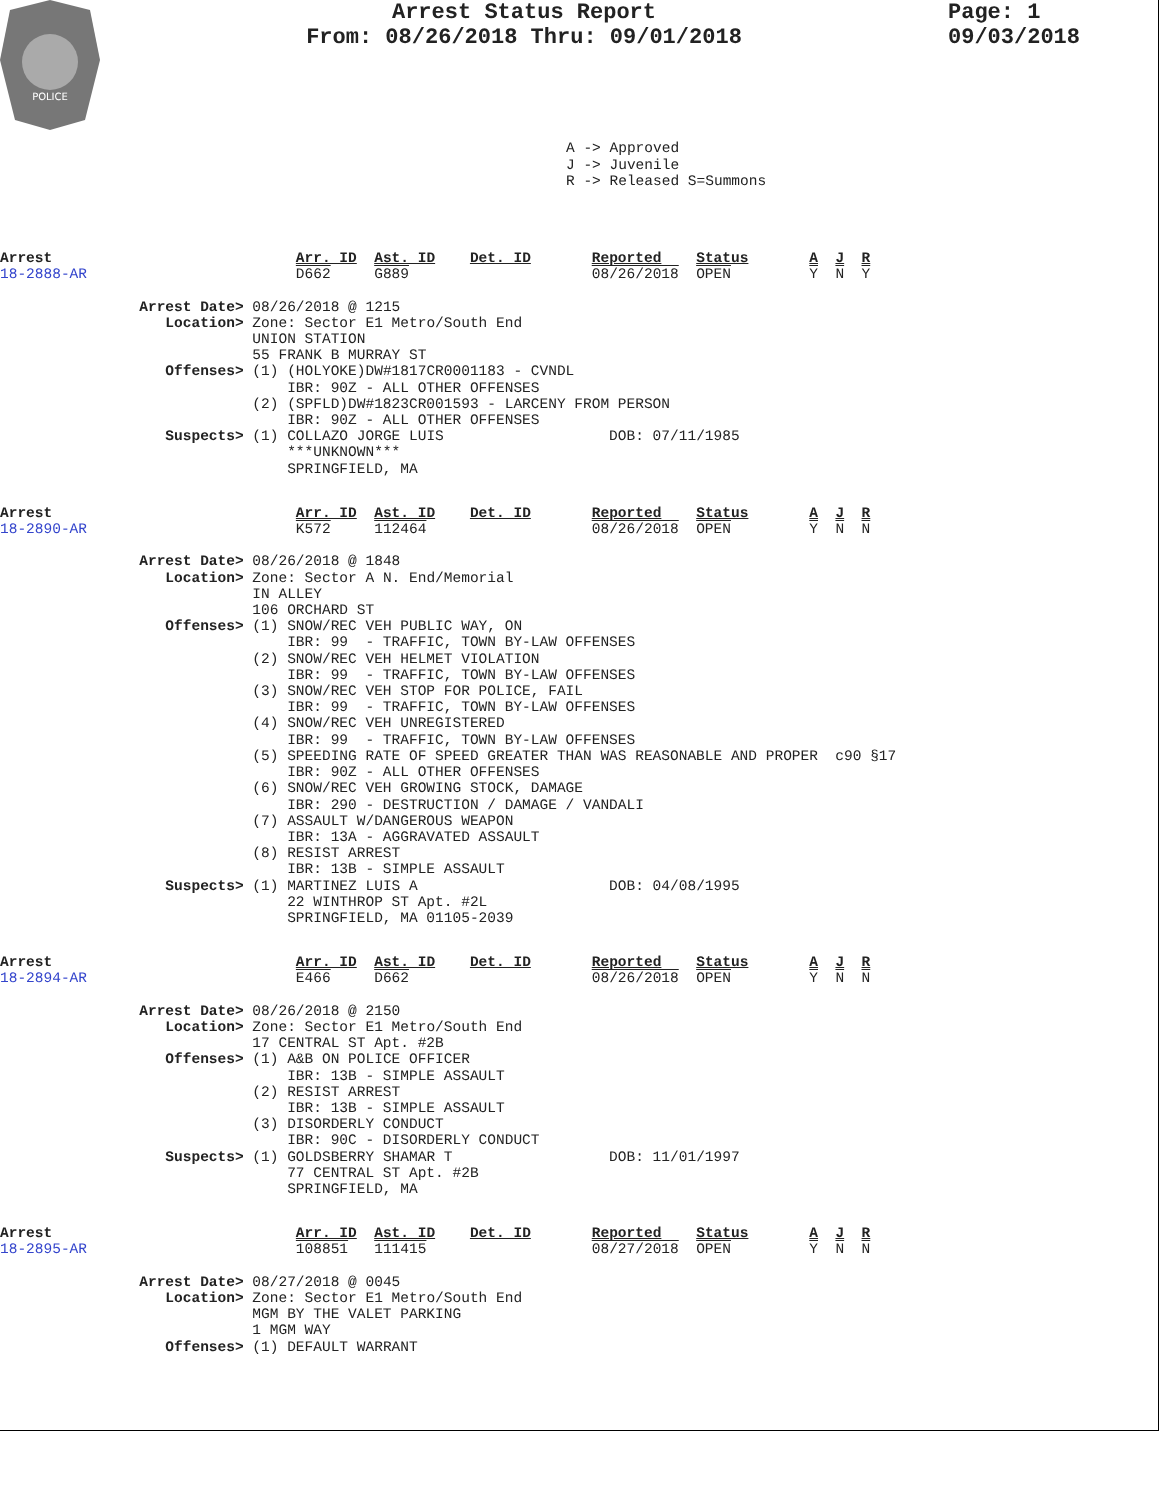POLICE
Arrest Status Report
From: 08/26/2018 Thru: 09/01/2018
Page: 1
09/03/2018
A -> Approved
J -> Juvenile
R -> Released S=Summons
Arrest                            Arr. ID  Ast. ID    Det. ID       Reported    Status       A  J  R
18-2888-AR                        D662     G889                     08/26/2018  OPEN         Y  N  Y

                Arrest Date> 08/26/2018 @ 1215
                   Location> Zone: Sector E1 Metro/South End
                             UNION STATION
                             55 FRANK B MURRAY ST
                   Offenses> (1) (HOLYOKE)DW#1817CR0001183 - CVNDL
                                 IBR: 90Z - ALL OTHER OFFENSES
                             (2) (SPFLD)DW#1823CR001593 - LARCENY FROM PERSON
                                 IBR: 90Z - ALL OTHER OFFENSES
                   Suspects> (1) COLLAZO JORGE LUIS                   DOB: 07/11/1985
                                 ***UNKNOWN***
                                 SPRINGFIELD, MA
Arrest                            Arr. ID  Ast. ID    Det. ID       Reported    Status       A  J  R
18-2890-AR                        K572     112464                   08/26/2018  OPEN         Y  N  N

                Arrest Date> 08/26/2018 @ 1848
                   Location> Zone: Sector A N. End/Memorial
                             IN ALLEY
                             106 ORCHARD ST
                   Offenses> (1) SNOW/REC VEH PUBLIC WAY, ON
                                 IBR: 99  - TRAFFIC, TOWN BY-LAW OFFENSES
                             (2) SNOW/REC VEH HELMET VIOLATION
                                 IBR: 99  - TRAFFIC, TOWN BY-LAW OFFENSES
                             (3) SNOW/REC VEH STOP FOR POLICE, FAIL
                                 IBR: 99  - TRAFFIC, TOWN BY-LAW OFFENSES
                             (4) SNOW/REC VEH UNREGISTERED
                                 IBR: 99  - TRAFFIC, TOWN BY-LAW OFFENSES
                             (5) SPEEDING RATE OF SPEED GREATER THAN WAS REASONABLE AND PROPER  c90 §17
                                 IBR: 90Z - ALL OTHER OFFENSES
                             (6) SNOW/REC VEH GROWING STOCK, DAMAGE
                                 IBR: 290 - DESTRUCTION / DAMAGE / VANDALI
                             (7) ASSAULT W/DANGEROUS WEAPON
                                 IBR: 13A - AGGRAVATED ASSAULT
                             (8) RESIST ARREST
                                 IBR: 13B - SIMPLE ASSAULT
                   Suspects> (1) MARTINEZ LUIS A                      DOB: 04/08/1995
                                 22 WINTHROP ST Apt. #2L
                                 SPRINGFIELD, MA 01105-2039
Arrest                            Arr. ID  Ast. ID    Det. ID       Reported    Status       A  J  R
18-2894-AR                        E466     D662                     08/26/2018  OPEN         Y  N  N

                Arrest Date> 08/26/2018 @ 2150
                   Location> Zone: Sector E1 Metro/South End
                             17 CENTRAL ST Apt. #2B
                   Offenses> (1) A&B ON POLICE OFFICER
                                 IBR: 13B - SIMPLE ASSAULT
                             (2) RESIST ARREST
                                 IBR: 13B - SIMPLE ASSAULT
                             (3) DISORDERLY CONDUCT
                                 IBR: 90C - DISORDERLY CONDUCT
                   Suspects> (1) GOLDSBERRY SHAMAR T                  DOB: 11/01/1997
                                 77 CENTRAL ST Apt. #2B
                                 SPRINGFIELD, MA
Arrest                            Arr. ID  Ast. ID    Det. ID       Reported    Status       A  J  R
18-2895-AR                        108851   111415                   08/27/2018  OPEN         Y  N  N

                Arrest Date> 08/27/2018 @ 0045
                   Location> Zone: Sector E1 Metro/South End
                             MGM BY THE VALET PARKING
                             1 MGM WAY
                   Offenses> (1) DEFAULT WARRANT